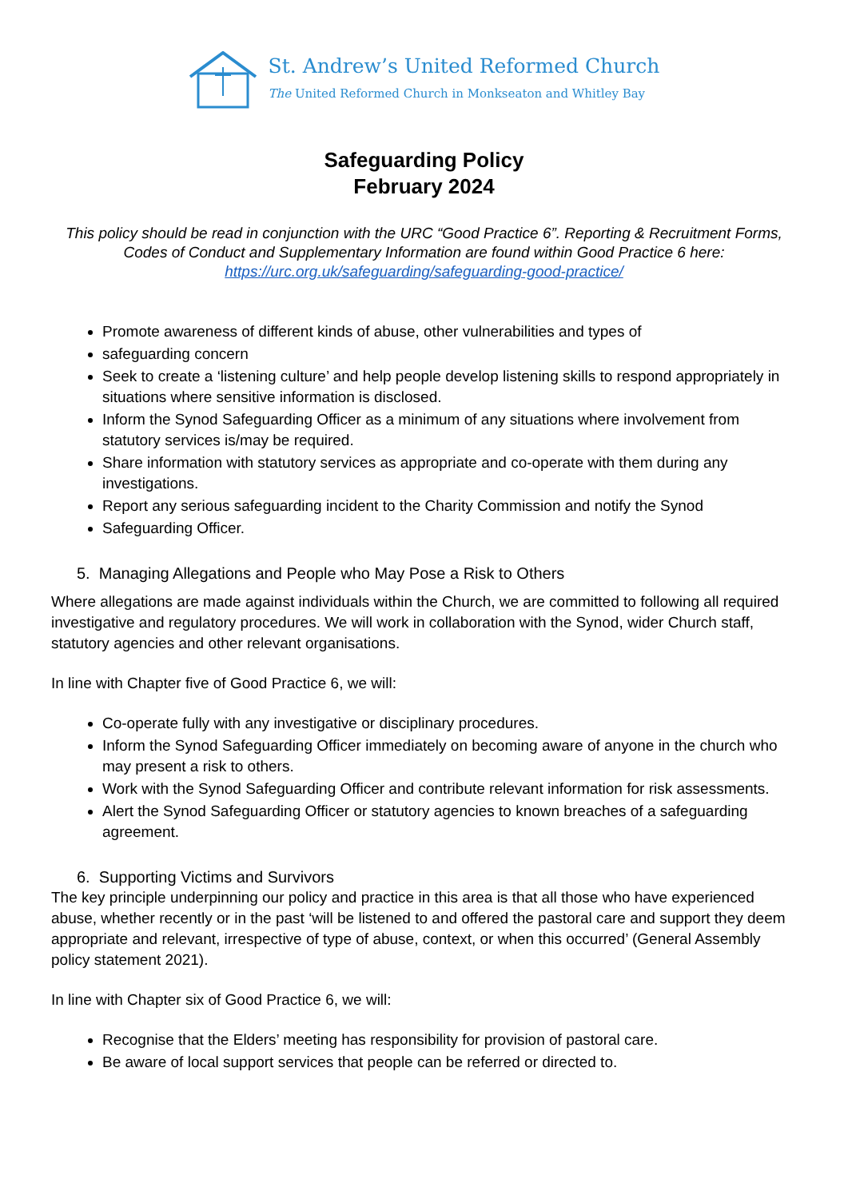St. Andrew’s United Reformed Church
The United Reformed Church in Monkseaton and Whitley Bay
Safeguarding Policy
February 2024
This policy should be read in conjunction with the URC “Good Practice 6”. Reporting & Recruitment Forms, Codes of Conduct and Supplementary Information are found within Good Practice 6 here: https://urc.org.uk/safeguarding/safeguarding-good-practice/
Promote awareness of different kinds of abuse, other vulnerabilities and types of
safeguarding concern
Seek to create a ‘listening culture’ and help people develop listening skills to respond appropriately in situations where sensitive information is disclosed.
Inform the Synod Safeguarding Officer as a minimum of any situations where involvement from statutory services is/may be required.
Share information with statutory services as appropriate and co-operate with them during any investigations.
Report any serious safeguarding incident to the Charity Commission and notify the Synod
Safeguarding Officer.
5. Managing Allegations and People who May Pose a Risk to Others
Where allegations are made against individuals within the Church, we are committed to following all required investigative and regulatory procedures. We will work in collaboration with the Synod, wider Church staff, statutory agencies and other relevant organisations.
In line with Chapter five of Good Practice 6, we will:
Co-operate fully with any investigative or disciplinary procedures.
Inform the Synod Safeguarding Officer immediately on becoming aware of anyone in the church who may present a risk to others.
Work with the Synod Safeguarding Officer and contribute relevant information for risk assessments.
Alert the Synod Safeguarding Officer or statutory agencies to known breaches of a safeguarding agreement.
6. Supporting Victims and Survivors
The key principle underpinning our policy and practice in this area is that all those who have experienced abuse, whether recently or in the past ‘will be listened to and offered the pastoral care and support they deem appropriate and relevant, irrespective of type of abuse, context, or when this occurred’ (General Assembly policy statement 2021).
In line with Chapter six of Good Practice 6, we will:
Recognise that the Elders’ meeting has responsibility for provision of pastoral care.
Be aware of local support services that people can be referred or directed to.